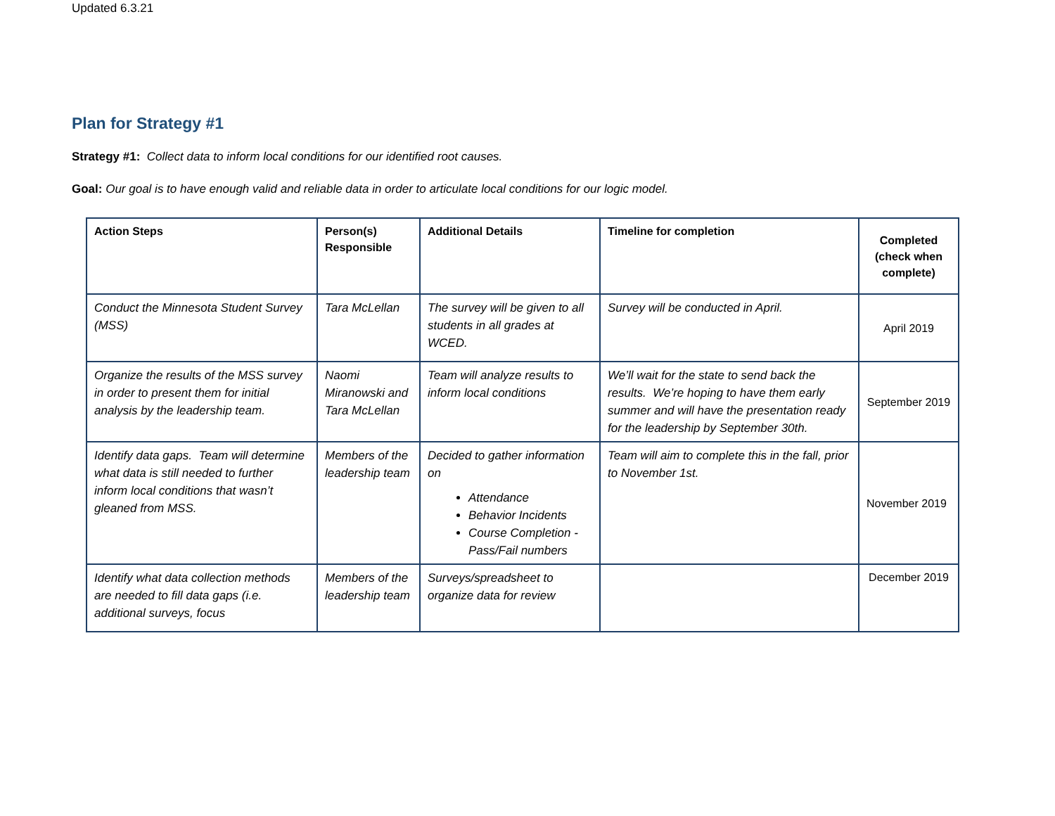Updated 6.3.21
Plan for Strategy #1
Strategy #1: Collect data to inform local conditions for our identified root causes.
Goal: Our goal is to have enough valid and reliable data in order to articulate local conditions for our logic model.
| Action Steps | Person(s) Responsible | Additional Details | Timeline for completion | Completed (check when complete) |
| --- | --- | --- | --- | --- |
| Conduct the Minnesota Student Survey (MSS) | Tara McLellan | The survey will be given to all students in all grades at WCED. | Survey will be conducted in April. | April 2019 |
| Organize the results of the MSS survey in order to present them for initial analysis by the leadership team. | Naomi Miranowski and Tara McLellan | Team will analyze results to inform local conditions | We’ll wait for the state to send back the results. We’re hoping to have them early summer and will have the presentation ready for the leadership by September 30th. | September 2019 |
| Identify data gaps. Team will determine what data is still needed to further inform local conditions that wasn’t gleaned from MSS. | Members of the leadership team | Decided to gather information on Attendance Behavior Incidents Course Completion - Pass/Fail numbers | Team will aim to complete this in the fall, prior to November 1st. | November 2019 |
| Identify what data collection methods are needed to fill data gaps (i.e. additional surveys, focus | Members of the leadership team | Surveys/spreadsheet to organize data for review | | December 2019 |